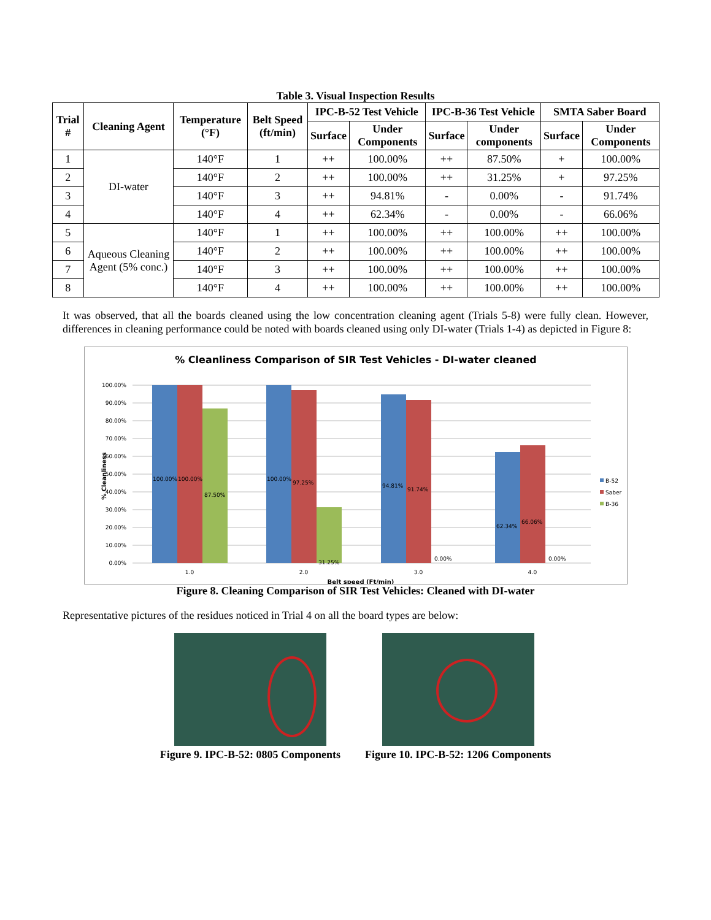Table 3. Visual Inspection Results
| Trial # | Cleaning Agent | Temperature (°F) | Belt Speed (ft/min) | IPC-B-52 Test Vehicle | | IPC-B-36 Test Vehicle | | SMTA Saber Board | |
| --- | --- | --- | --- | --- | --- | --- | --- | --- | --- |
| | | | | Surface | Under Components | Surface | Under components | Surface | Under Components |
| 1 | DI-water | 140°F | 1 | ++ | 100.00% | ++ | 87.50% | + | 100.00% |
| 2 | | 140°F | 2 | ++ | 100.00% | ++ | 31.25% | + | 97.25% |
| 3 | | 140°F | 3 | ++ | 94.81% | - | 0.00% | - | 91.74% |
| 4 | | 140°F | 4 | ++ | 62.34% | - | 0.00% | - | 66.06% |
| 5 | Aqueous Cleaning Agent (5% conc.) | 140°F | 1 | ++ | 100.00% | ++ | 100.00% | ++ | 100.00% |
| 6 | | 140°F | 2 | ++ | 100.00% | ++ | 100.00% | ++ | 100.00% |
| 7 | | 140°F | 3 | ++ | 100.00% | ++ | 100.00% | ++ | 100.00% |
| 8 | | 140°F | 4 | ++ | 100.00% | ++ | 100.00% | ++ | 100.00% |
It was observed, that all the boards cleaned using the low concentration cleaning agent (Trials 5-8) were fully clean. However, differences in cleaning performance could be noted with boards cleaned using only DI-water (Trials 1-4) as depicted in Figure 8:
% Cleanliness Comparison of SIR Test Vehicles - DI-water cleaned
100.00%
90.00%
80.00%
70.00%
60.00%
50.00%
40.00%
30.00%
20.00%
10.00%
0.00%
% Cleanliness
100.00%
100.00%
87.50%
100.00%
97.25%
31.25%
94.81%
91.74%
0.00%
62.34%
66.06%
0.00%
1.0
2.0
3.0
4.0
Belt speed (Ft/min)
B-52
Saber
B-36
Figure 8. Cleaning Comparison of SIR Test Vehicles: Cleaned with DI-water
Representative pictures of the residues noticed in Trial 4 on all the board types are below:
Figure 9. IPC-B-52: 0805 Components
Figure 10. IPC-B-52: 1206 Components